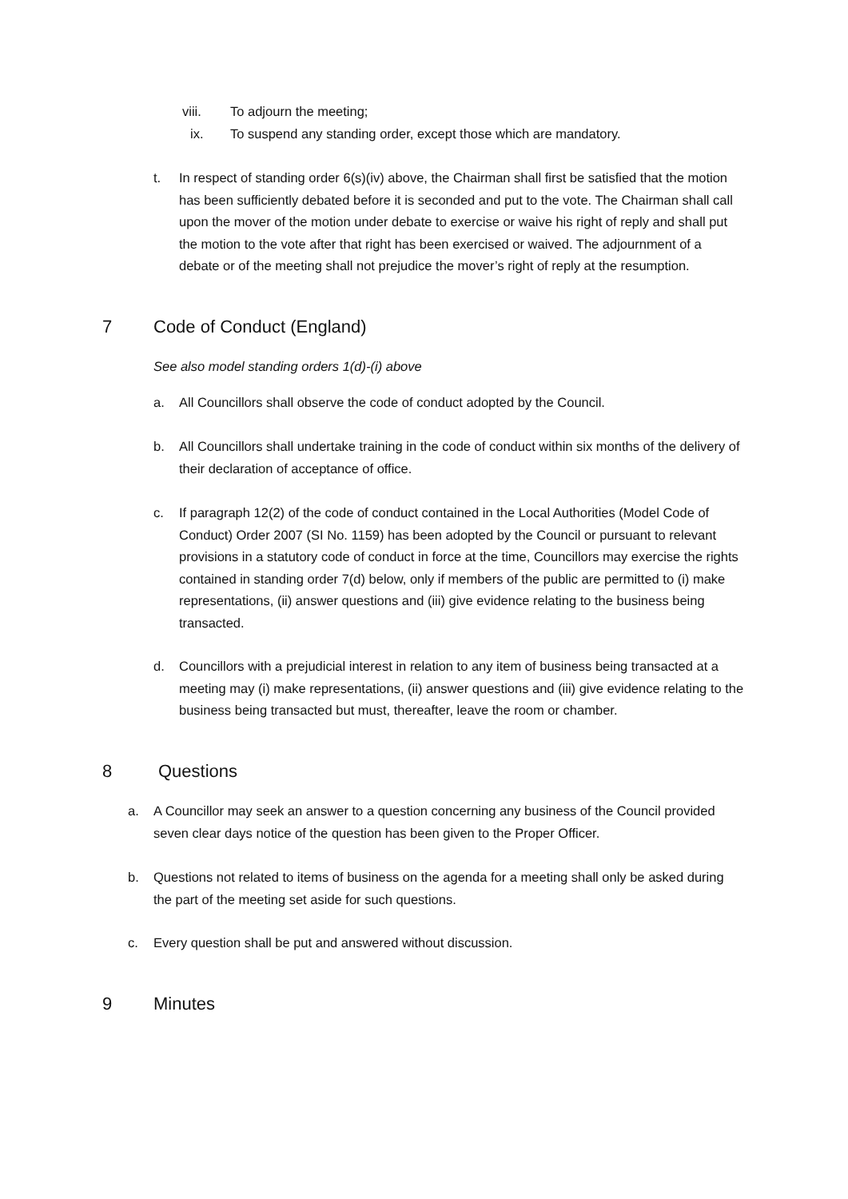viii. To adjourn the meeting;
ix. To suspend any standing order, except those which are mandatory.
t. In respect of standing order 6(s)(iv) above, the Chairman shall first be satisfied that the motion has been sufficiently debated before it is seconded and put to the vote. The Chairman shall call upon the mover of the motion under debate to exercise or waive his right of reply and shall put the motion to the vote after that right has been exercised or waived. The adjournment of a debate or of the meeting shall not prejudice the mover’s right of reply at the resumption.
7 Code of Conduct (England)
See also model standing orders 1(d)-(i) above
a. All Councillors shall observe the code of conduct adopted by the Council.
b. All Councillors shall undertake training in the code of conduct within six months of the delivery of their declaration of acceptance of office.
c. If paragraph 12(2) of the code of conduct contained in the Local Authorities (Model Code of Conduct) Order 2007 (SI No. 1159) has been adopted by the Council or pursuant to relevant provisions in a statutory code of conduct in force at the time, Councillors may exercise the rights contained in standing order 7(d) below, only if members of the public are permitted to (i) make representations, (ii) answer questions and (iii) give evidence relating to the business being transacted.
d. Councillors with a prejudicial interest in relation to any item of business being transacted at a meeting may (i) make representations, (ii) answer questions and (iii) give evidence relating to the business being transacted but must, thereafter, leave the room or chamber.
8 Questions
a. A Councillor may seek an answer to a question concerning any business of the Council provided seven clear days notice of the question has been given to the Proper Officer.
b. Questions not related to items of business on the agenda for a meeting shall only be asked during the part of the meeting set aside for such questions.
c. Every question shall be put and answered without discussion.
9 Minutes